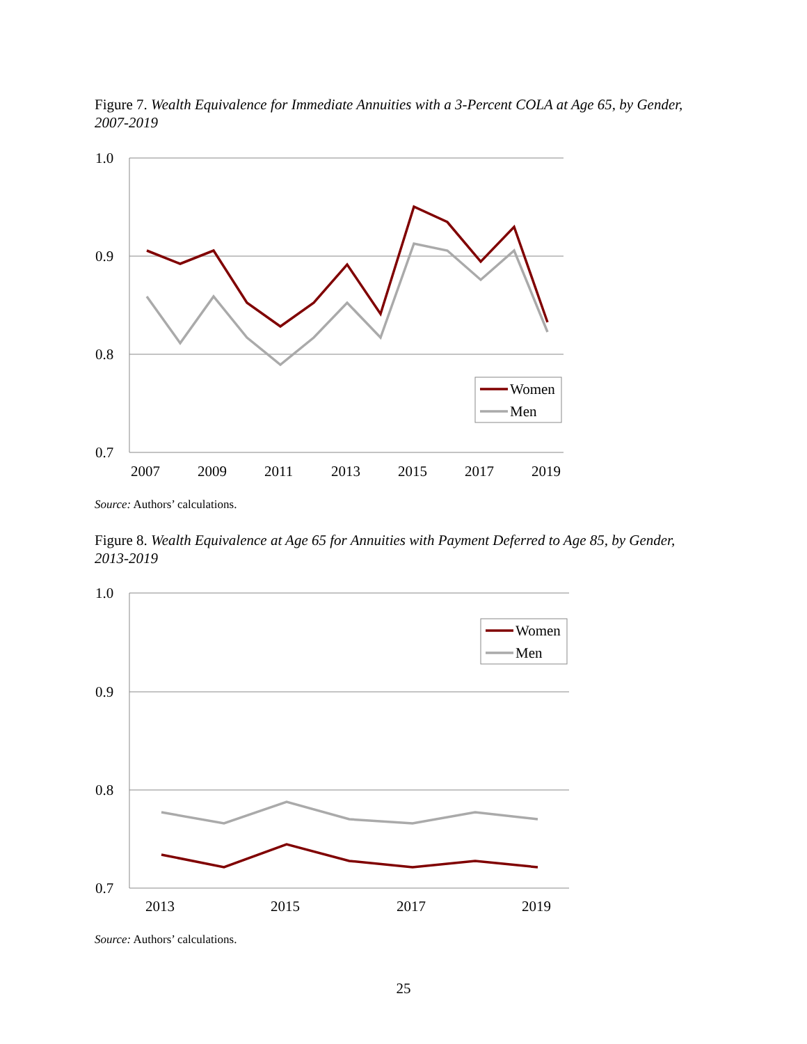Figure 7. Wealth Equivalence for Immediate Annuities with a 3-Percent COLA at Age 65, by Gender, 2007-2019
1.0
0.9
0.8
0.7
2007
2009
2011
2013
2015
2017
2019
Women
Men
Source: Authors’ calculations.
Figure 8. Wealth Equivalence at Age 65 for Annuities with Payment Deferred to Age 85, by Gender, 2013-2019
1.0
0.9
0.8
0.7
2013
2015
2017
2019
Women
Men
Source: Authors’ calculations.
25